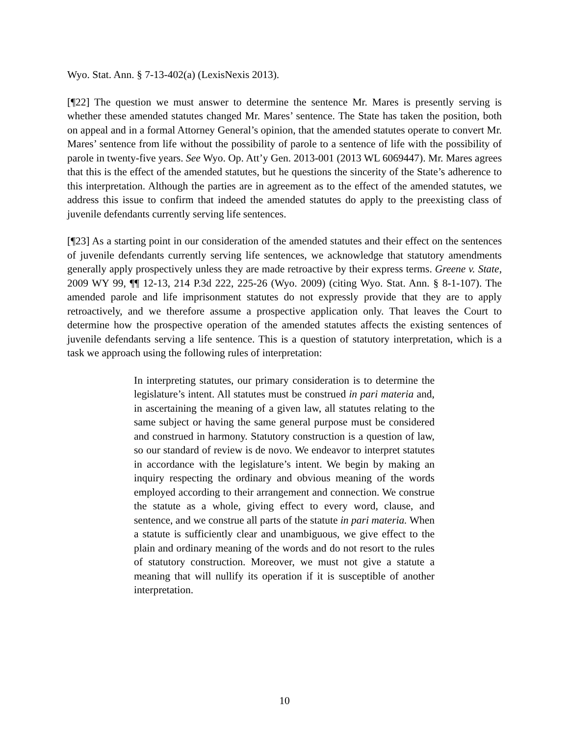Wyo. Stat. Ann. § 7-13-402(a) (LexisNexis 2013).
[¶22] The question we must answer to determine the sentence Mr. Mares is presently serving is whether these amended statutes changed Mr. Mares’ sentence. The State has taken the position, both on appeal and in a formal Attorney General’s opinion, that the amended statutes operate to convert Mr. Mares’ sentence from life without the possibility of parole to a sentence of life with the possibility of parole in twenty-five years. See Wyo. Op. Att’y Gen. 2013-001 (2013 WL 6069447). Mr. Mares agrees that this is the effect of the amended statutes, but he questions the sincerity of the State’s adherence to this interpretation. Although the parties are in agreement as to the effect of the amended statutes, we address this issue to confirm that indeed the amended statutes do apply to the preexisting class of juvenile defendants currently serving life sentences.
[¶23] As a starting point in our consideration of the amended statutes and their effect on the sentences of juvenile defendants currently serving life sentences, we acknowledge that statutory amendments generally apply prospectively unless they are made retroactive by their express terms. Greene v. State, 2009 WY 99, ¶¶ 12-13, 214 P.3d 222, 225-26 (Wyo. 2009) (citing Wyo. Stat. Ann. § 8-1-107). The amended parole and life imprisonment statutes do not expressly provide that they are to apply retroactively, and we therefore assume a prospective application only. That leaves the Court to determine how the prospective operation of the amended statutes affects the existing sentences of juvenile defendants serving a life sentence. This is a question of statutory interpretation, which is a task we approach using the following rules of interpretation:
In interpreting statutes, our primary consideration is to determine the legislature’s intent. All statutes must be construed in pari materia and, in ascertaining the meaning of a given law, all statutes relating to the same subject or having the same general purpose must be considered and construed in harmony. Statutory construction is a question of law, so our standard of review is de novo. We endeavor to interpret statutes in accordance with the legislature’s intent. We begin by making an inquiry respecting the ordinary and obvious meaning of the words employed according to their arrangement and connection. We construe the statute as a whole, giving effect to every word, clause, and sentence, and we construe all parts of the statute in pari materia. When a statute is sufficiently clear and unambiguous, we give effect to the plain and ordinary meaning of the words and do not resort to the rules of statutory construction. Moreover, we must not give a statute a meaning that will nullify its operation if it is susceptible of another interpretation.
10